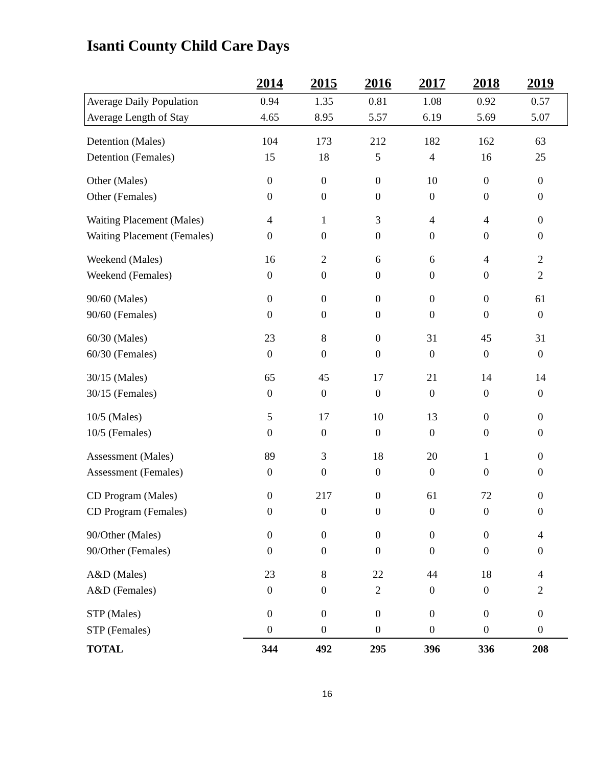Isanti County Child Care Days
| | 2014 | 2015 | 2016 | 2017 | 2018 | 2019 |
| --- | --- | --- | --- | --- | --- | --- |
| Average Daily Population | 0.94 | 1.35 | 0.81 | 1.08 | 0.92 | 0.57 |
| Average Length of Stay | 4.65 | 8.95 | 5.57 | 6.19 | 5.69 | 5.07 |
| Detention (Males) | 104 | 173 | 212 | 182 | 162 | 63 |
| Detention (Females) | 15 | 18 | 5 | 4 | 16 | 25 |
| Other (Males) | 0 | 0 | 0 | 10 | 0 | 0 |
| Other (Females) | 0 | 0 | 0 | 0 | 0 | 0 |
| Waiting Placement (Males) | 4 | 1 | 3 | 4 | 4 | 0 |
| Waiting Placement (Females) | 0 | 0 | 0 | 0 | 0 | 0 |
| Weekend (Males) | 16 | 2 | 6 | 6 | 4 | 2 |
| Weekend (Females) | 0 | 0 | 0 | 0 | 0 | 2 |
| 90/60 (Males) | 0 | 0 | 0 | 0 | 0 | 61 |
| 90/60 (Females) | 0 | 0 | 0 | 0 | 0 | 0 |
| 60/30 (Males) | 23 | 8 | 0 | 31 | 45 | 31 |
| 60/30 (Females) | 0 | 0 | 0 | 0 | 0 | 0 |
| 30/15 (Males) | 65 | 45 | 17 | 21 | 14 | 14 |
| 30/15 (Females) | 0 | 0 | 0 | 0 | 0 | 0 |
| 10/5 (Males) | 5 | 17 | 10 | 13 | 0 | 0 |
| 10/5 (Females) | 0 | 0 | 0 | 0 | 0 | 0 |
| Assessment (Males) | 89 | 3 | 18 | 20 | 1 | 0 |
| Assessment (Females) | 0 | 0 | 0 | 0 | 0 | 0 |
| CD Program (Males) | 0 | 217 | 0 | 61 | 72 | 0 |
| CD Program (Females) | 0 | 0 | 0 | 0 | 0 | 0 |
| 90/Other (Males) | 0 | 0 | 0 | 0 | 0 | 4 |
| 90/Other (Females) | 0 | 0 | 0 | 0 | 0 | 0 |
| A&D (Males) | 23 | 8 | 22 | 44 | 18 | 4 |
| A&D (Females) | 0 | 0 | 2 | 0 | 0 | 2 |
| STP (Males) | 0 | 0 | 0 | 0 | 0 | 0 |
| STP (Females) | 0 | 0 | 0 | 0 | 0 | 0 |
| TOTAL | 344 | 492 | 295 | 396 | 336 | 208 |
16